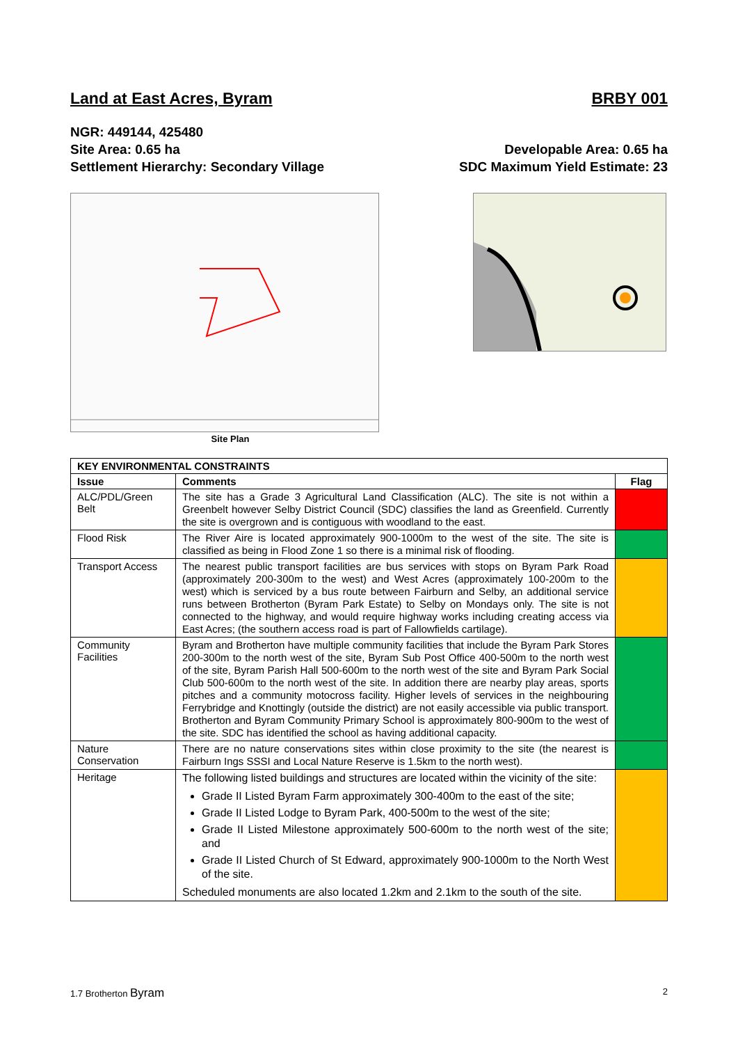Land at East Acres, Byram
BRBY 001
NGR: 449144, 425480
Site Area: 0.65 ha
Settlement Hierarchy: Secondary Village
Developable Area: 0.65 ha
SDC Maximum Yield Estimate: 23
Site Plan
| KEY ENVIRONMENTAL CONSTRAINTS | | |
| --- | --- | --- |
| Issue | Comments | Flag |
| ALC/PDL/Green Belt | The site has a Grade 3 Agricultural Land Classification (ALC). The site is not within a Greenbelt however Selby District Council (SDC) classifies the land as Greenfield. Currently the site is overgrown and is contiguous with woodland to the east. | |
| Flood Risk | The River Aire is located approximately 900-1000m to the west of the site. The site is classified as being in Flood Zone 1 so there is a minimal risk of flooding. | |
| Transport Access | The nearest public transport facilities are bus services with stops on Byram Park Road (approximately 200-300m to the west) and West Acres (approximately 100-200m to the west) which is serviced by a bus route between Fairburn and Selby, an additional service runs between Brotherton (Byram Park Estate) to Selby on Mondays only. The site is not connected to the highway, and would require highway works including creating access via East Acres; (the southern access road is part of Fallowfields cartilage). | |
| Community Facilities | Byram and Brotherton have multiple community facilities that include the Byram Park Stores 200-300m to the north west of the site, Byram Sub Post Office 400-500m to the north west of the site, Byram Parish Hall 500-600m to the north west of the site and Byram Park Social Club 500-600m to the north west of the site. In addition there are nearby play areas, sports pitches and a community motocross facility. Higher levels of services in the neighbouring Ferrybridge and Knottingly (outside the district) are not easily accessible via public transport. Brotherton and Byram Community Primary School is approximately 800-900m to the west of the site. SDC has identified the school as having additional capacity. | |
| Nature Conservation | There are no nature conservations sites within close proximity to the site (the nearest is Fairburn Ings SSSI and Local Nature Reserve is 1.5km to the north west). | |
| Heritage | The following listed buildings and structures are located within the vicinity of the site: Grade II Listed Byram Farm approximately 300-400m to the east of the site; Grade II Listed Lodge to Byram Park, 400-500m to the west of the site; Grade II Listed Milestone approximately 500-600m to the north west of the site; and Grade II Listed Church of St Edward, approximately 900-1000m to the North West of the site. Scheduled monuments are also located 1.2km and 2.1km to the south of the site. | |
1.7 Brotherton Byram 2